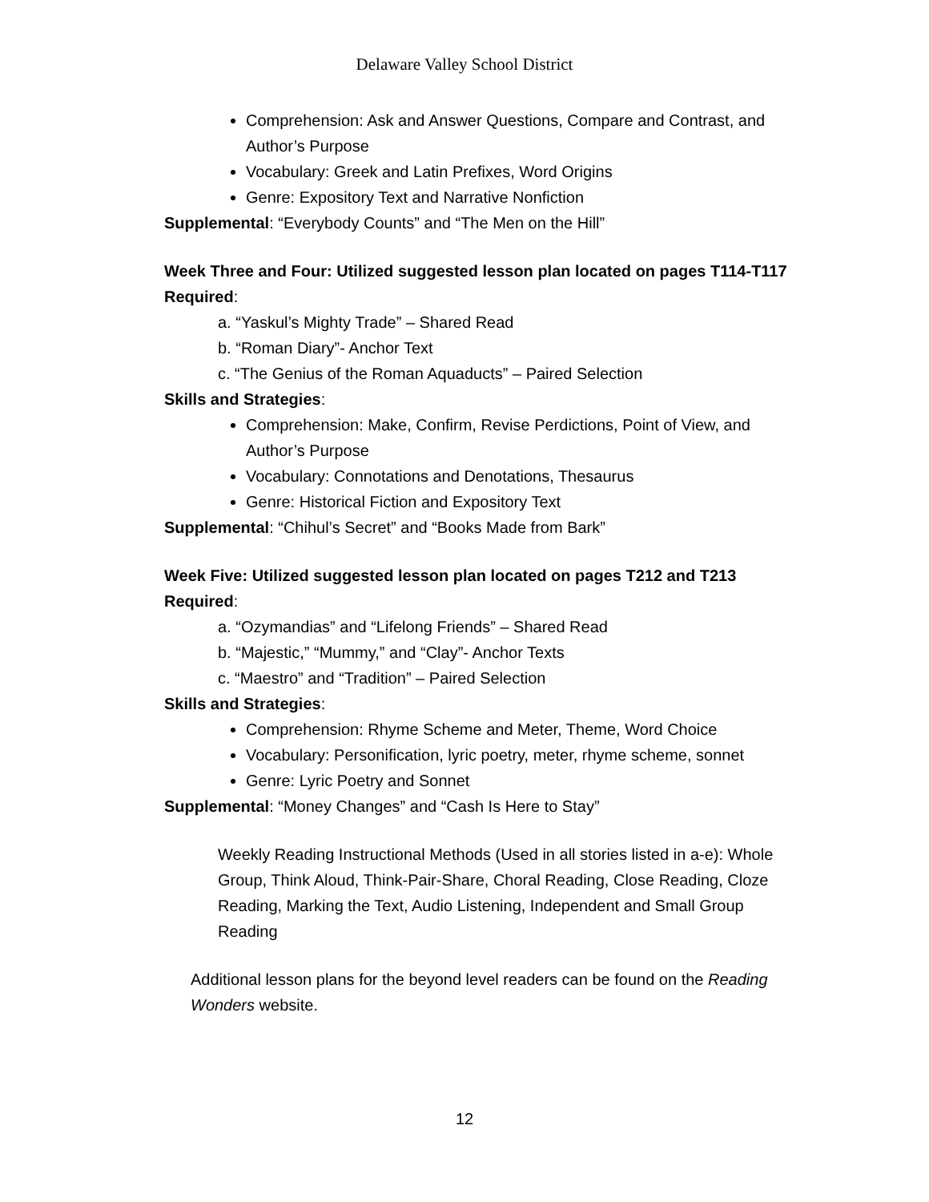Delaware Valley School District
Comprehension: Ask and Answer Questions, Compare and Contrast, and Author’s Purpose
Vocabulary: Greek and Latin Prefixes, Word Origins
Genre: Expository Text and Narrative Nonfiction
Supplemental: “Everybody Counts” and “The Men on the Hill”
Week Three and Four: Utilized suggested lesson plan located on pages T114-T117
Required:
a. “Yaskul’s Mighty Trade” – Shared Read
b. “Roman Diary”- Anchor Text
c. “The Genius of the Roman Aquaducts” – Paired Selection
Skills and Strategies:
Comprehension: Make, Confirm, Revise Perdictions, Point of View, and Author’s Purpose
Vocabulary: Connotations and Denotations, Thesaurus
Genre: Historical Fiction and Expository Text
Supplemental: “Chihul’s Secret” and “Books Made from Bark”
Week Five: Utilized suggested lesson plan located on pages T212 and T213
Required:
a. “Ozymandias” and “Lifelong Friends” – Shared Read
b. “Majestic,” “Mummy,” and “Clay”- Anchor Texts
c. “Maestro” and “Tradition” – Paired Selection
Skills and Strategies:
Comprehension: Rhyme Scheme and Meter, Theme, Word Choice
Vocabulary: Personification, lyric poetry, meter, rhyme scheme, sonnet
Genre: Lyric Poetry and Sonnet
Supplemental: “Money Changes” and “Cash Is Here to Stay”
Weekly Reading Instructional Methods (Used in all stories listed in a-e): Whole Group, Think Aloud, Think-Pair-Share, Choral Reading, Close Reading, Cloze Reading, Marking the Text, Audio Listening, Independent and Small Group Reading
Additional lesson plans for the beyond level readers can be found on the Reading Wonders website.
12